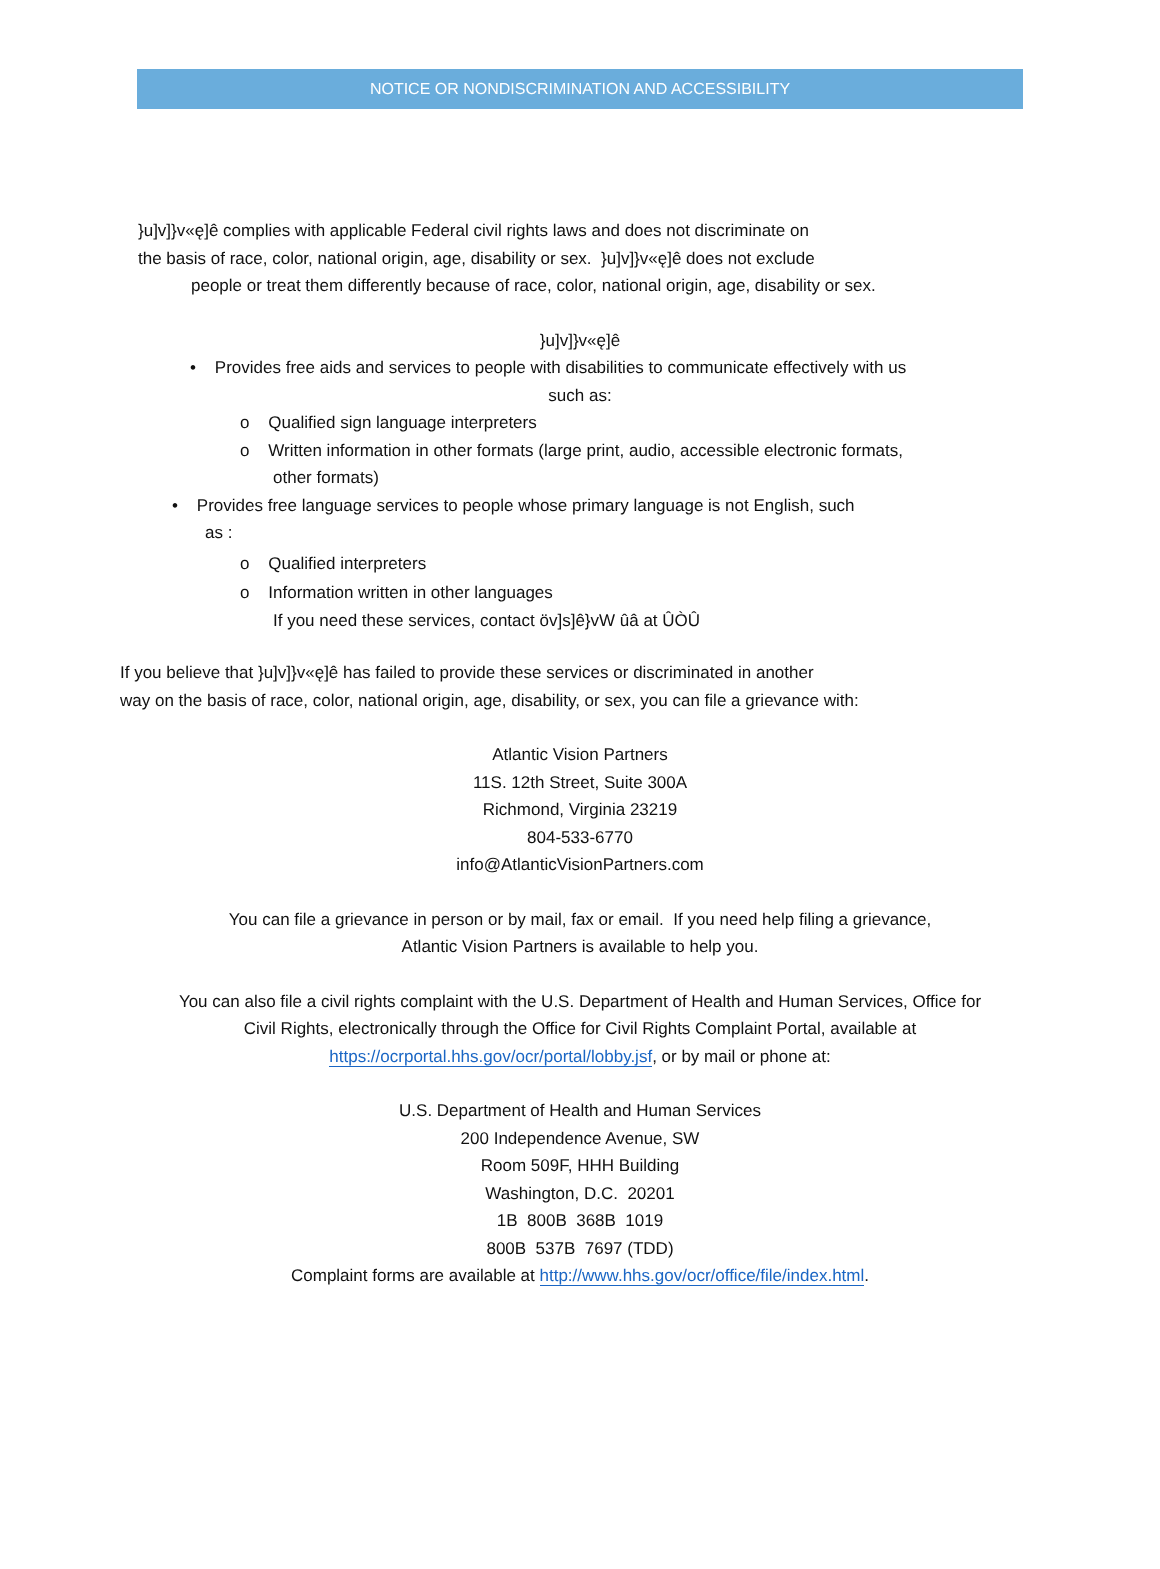NOTICE OR NONDISCRIMINATION AND ACCESSIBILITY
}u]v]}v«ę]ê complies with applicable Federal civil rights laws and does not discriminate on
the basis of race, color, national origin, age, disability or sex. }u]v]}v«ę]ê does not exclude
people or treat them differently because of race, color, national origin, age, disability or sex.
}u]v]}v«ę]ê
• Provides free aids and services to people with disabilities to communicate effectively with us
such as:
o Qualified sign language interpreters
o Written information in other formats (large print, audio, accessible electronic formats,
other formats)
• Provides free language services to people whose primary language is not English, such
as :
o Qualified interpreters
o Information written in other languages
If you need these services, contact öv]s]ê}vW ûâ at ÛÒÛ
If you believe that }u]v]}v«ę]ê has failed to provide these services or discriminated in another
way on the basis of race, color, national origin, age, disability, or sex, you can file a grievance with:
Atlantic Vision Partners
11S. 12th Street, Suite 300A
Richmond, Virginia 23219
804-533-6770
info@AtlanticVisionPartners.com
You can file a grievance in person or by mail, fax or email. If you need help filing a grievance,
Atlantic Vision Partners is available to help you.
You can also file a civil rights complaint with the U.S. Department of Health and Human Services, Office for
Civil Rights, electronically through the Office for Civil Rights Complaint Portal, available at
https://ocrportal.hhs.gov/ocr/portal/lobby.jsf, or by mail or phone at:
U.S. Department of Health and Human Services
200 Independence Avenue, SW
Room 509F, HHH Building
Washington, D.C. 20201
1B 800B 368B 1019
800B 537B 7697 (TDD)
Complaint forms are available at http://www.hhs.gov/ocr/office/file/index.html.